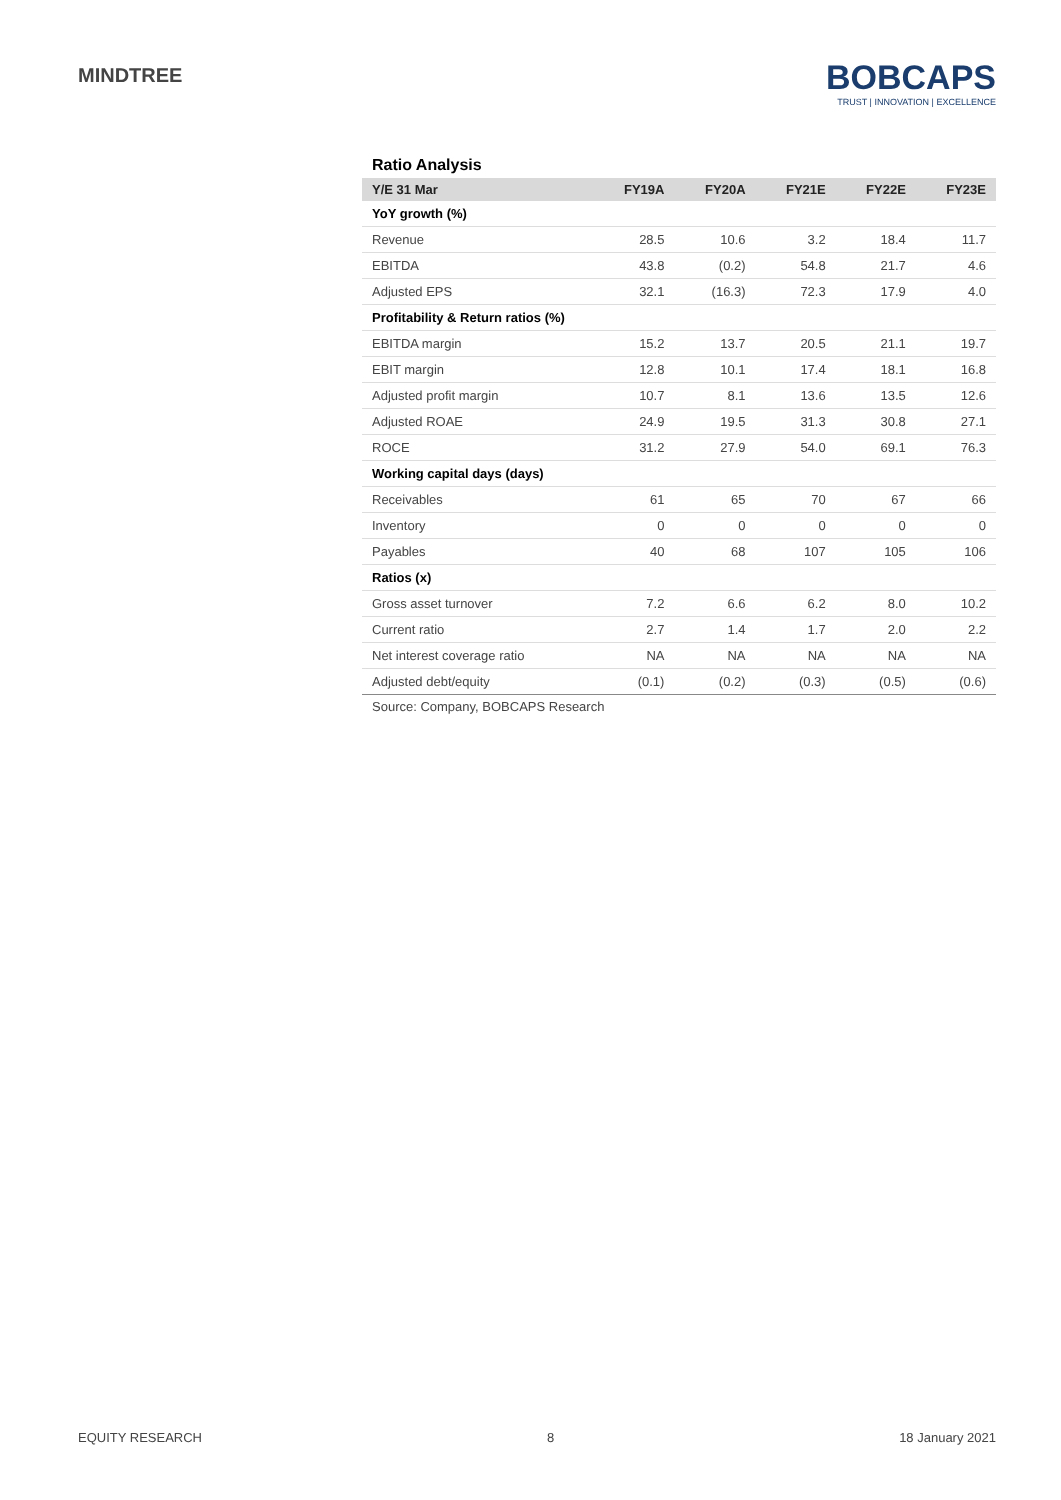MINDTREE
BOBCAPS
TRUST | INNOVATION | EXCELLENCE
Ratio Analysis
| Y/E 31 Mar | FY19A | FY20A | FY21E | FY22E | FY23E |
| --- | --- | --- | --- | --- | --- |
| YoY growth (%) | | | | | |
| Revenue | 28.5 | 10.6 | 3.2 | 18.4 | 11.7 |
| EBITDA | 43.8 | (0.2) | 54.8 | 21.7 | 4.6 |
| Adjusted EPS | 32.1 | (16.3) | 72.3 | 17.9 | 4.0 |
| Profitability & Return ratios (%) | | | | | |
| EBITDA margin | 15.2 | 13.7 | 20.5 | 21.1 | 19.7 |
| EBIT margin | 12.8 | 10.1 | 17.4 | 18.1 | 16.8 |
| Adjusted profit margin | 10.7 | 8.1 | 13.6 | 13.5 | 12.6 |
| Adjusted ROAE | 24.9 | 19.5 | 31.3 | 30.8 | 27.1 |
| ROCE | 31.2 | 27.9 | 54.0 | 69.1 | 76.3 |
| Working capital days (days) | | | | | |
| Receivables | 61 | 65 | 70 | 67 | 66 |
| Inventory | 0 | 0 | 0 | 0 | 0 |
| Payables | 40 | 68 | 107 | 105 | 106 |
| Ratios (x) | | | | | |
| Gross asset turnover | 7.2 | 6.6 | 6.2 | 8.0 | 10.2 |
| Current ratio | 2.7 | 1.4 | 1.7 | 2.0 | 2.2 |
| Net interest coverage ratio | NA | NA | NA | NA | NA |
| Adjusted debt/equity | (0.1) | (0.2) | (0.3) | (0.5) | (0.6) |
Source: Company, BOBCAPS Research
EQUITY RESEARCH 8 18 January 2021